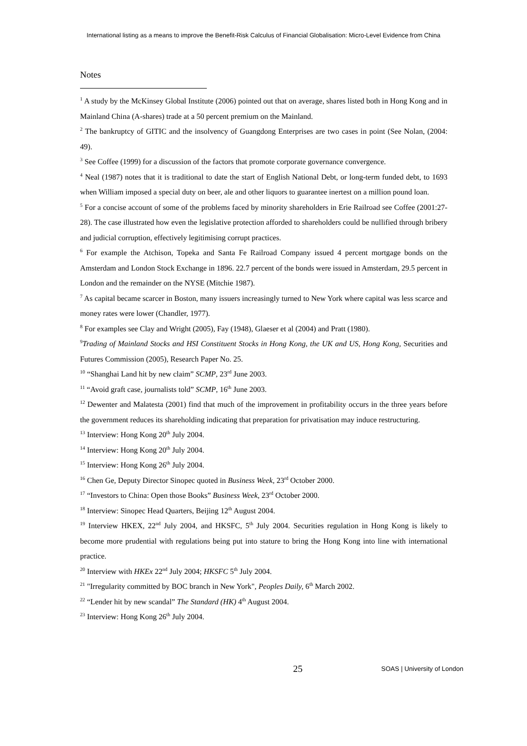International listing as a means to improve the Benefit-Risk Calculus of Financial Globalisation: Micro-Level Evidence from China
Notes
<sup>1</sup> A study by the McKinsey Global Institute (2006) pointed out that on average, shares listed both in Hong Kong and in Mainland China (A-shares) trade at a 50 percent premium on the Mainland.
<sup>2</sup> The bankruptcy of GITIC and the insolvency of Guangdong Enterprises are two cases in point (See Nolan, (2004: 49).
<sup>3</sup> See Coffee (1999) for a discussion of the factors that promote corporate governance convergence.
<sup>4</sup> Neal (1987) notes that it is traditional to date the start of English National Debt, or long-term funded debt, to 1693 when William imposed a special duty on beer, ale and other liquors to guarantee inertest on a million pound loan.
<sup>5</sup> For a concise account of some of the problems faced by minority shareholders in Erie Railroad see Coffee (2001:27-28). The case illustrated how even the legislative protection afforded to shareholders could be nullified through bribery and judicial corruption, effectively legitimising corrupt practices.
<sup>6</sup> For example the Atchison, Topeka and Santa Fe Railroad Company issued 4 percent mortgage bonds on the Amsterdam and London Stock Exchange in 1896. 22.7 percent of the bonds were issued in Amsterdam, 29.5 percent in London and the remainder on the NYSE (Mitchie 1987).
<sup>7</sup> As capital became scarcer in Boston, many issuers increasingly turned to New York where capital was less scarce and money rates were lower (Chandler, 1977).
<sup>8</sup> For examples see Clay and Wright (2005), Fay (1948), Glaeser et al (2004) and Pratt (1980).
<sup>9</sup> Trading of Mainland Stocks and HSI Constituent Stocks in Hong Kong, the UK and US, Hong Kong, Securities and Futures Commission (2005), Research Paper No. 25.
<sup>10</sup> “Shanghai Land hit by new claim” SCMP, 23<sup>rd</sup> June 2003.
<sup>11</sup> “Avoid graft case, journalists told” SCMP, 16<sup>th</sup> June 2003.
<sup>12</sup> Dewenter and Malatesta (2001) find that much of the improvement in profitability occurs in the three years before the government reduces its shareholding indicating that preparation for privatisation may induce restructuring.
<sup>13</sup> Interview: Hong Kong 20<sup>th</sup> July 2004.
<sup>14</sup> Interview: Hong Kong 20<sup>th</sup> July 2004.
<sup>15</sup> Interview: Hong Kong 26<sup>th</sup> July 2004.
<sup>16</sup> Chen Ge, Deputy Director Sinopec quoted in Business Week, 23<sup>rd</sup> October 2000.
<sup>17</sup> “Investors to China: Open those Books” Business Week, 23<sup>rd</sup> October 2000.
<sup>18</sup> Interview: Sinopec Head Quarters, Beijing 12<sup>th</sup> August 2004.
<sup>19</sup> Interview HKEX, 22<sup>nd</sup> July 2004, and HKSFC, 5<sup>th</sup> July 2004. Securities regulation in Hong Kong is likely to become more prudential with regulations being put into stature to bring the Hong Kong into line with international practice.
<sup>20</sup> Interview with HKEx 22<sup>nd</sup> July 2004; HKSFC 5<sup>th</sup> July 2004.
<sup>21</sup> "Irregularity committed by BOC branch in New York", Peoples Daily, 6<sup>th</sup> March 2002.
<sup>22</sup> “Lender hit by new scandal” The Standard (HK) 4<sup>th</sup> August 2004.
<sup>23</sup> Interview: Hong Kong 26<sup>th</sup> July 2004.
25
SOAS | University of London